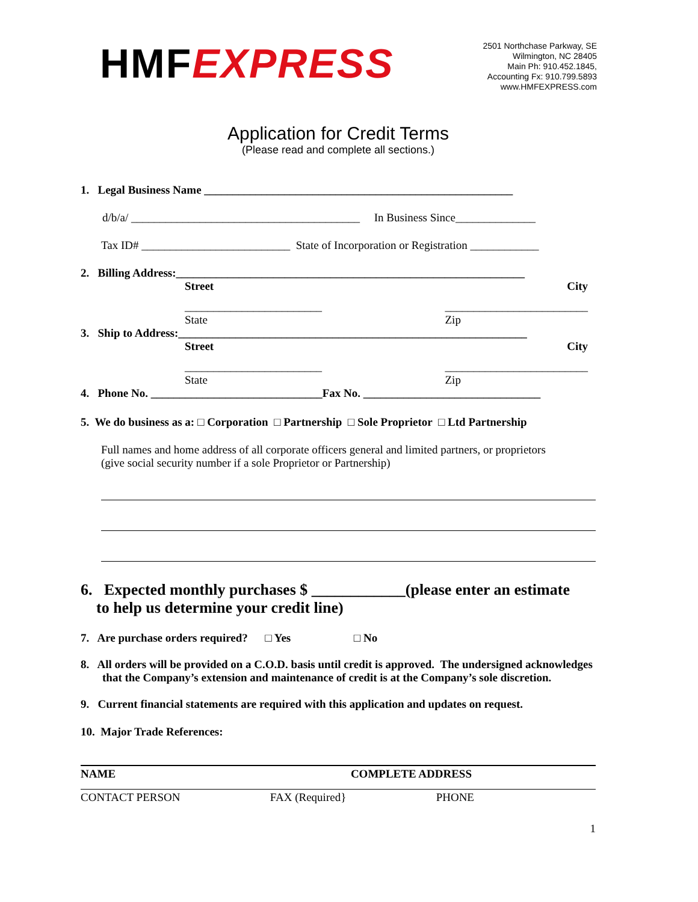HMFEXPRESS
2501 Northchase Parkway, SE
Wilmington, NC 28405
Main Ph: 910.452.1845,
Accounting Fx: 910.799.5893
www.HMFEXPRESS.com
Application for Credit Terms
(Please read and complete all sections.)
1. Legal Business Name ______________________________________________________
d/b/a/ ________________________________________ In Business Since______________
Tax ID# __________________________ State of Incorporation or Registration ____________
2. Billing Address:_____________________________________________________________
Street City
________________________
State _________________________
Zip
3. Ship to Address:_____________________________________________________________
Street City
________________________
State _________________________
Zip
4. Phone No. ______________________________Fax No. _______________________________
5. We do business as a: □ Corporation □ Partnership □ Sole Proprietor □ Ltd Partnership
Full names and home address of all corporate officers general and limited partners, or proprietors
(give social security number if a sole Proprietor or Partnership)
6. Expected monthly purchases $ ____________(please enter an estimate
to help us determine your credit line)
7. Are purchase orders required? □ Yes □ No
8. All orders will be provided on a C.O.D. basis until credit is approved. The undersigned acknowledges that the Company’s extension and maintenance of credit is at the Company’s sole discretion.
9. Current financial statements are required with this application and updates on request.
10. Major Trade References:
NAME COMPLETE ADDRESS
CONTACT PERSON FAX (Required} PHONE
1